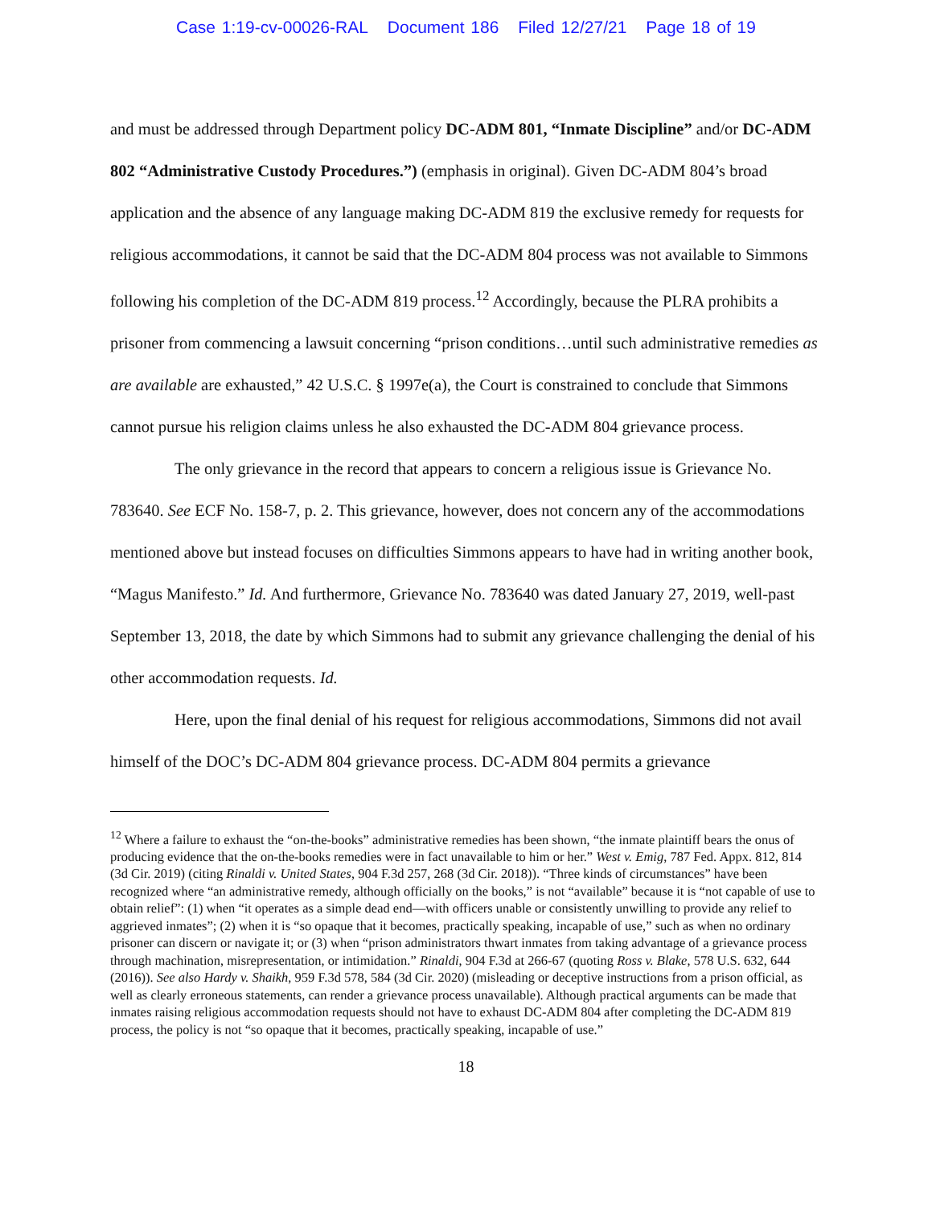Case 1:19-cv-00026-RAL Document 186 Filed 12/27/21 Page 18 of 19
and must be addressed through Department policy DC-ADM 801, “Inmate Discipline” and/or DC-ADM 802 “Administrative Custody Procedures.”) (emphasis in original). Given DC-ADM 804’s broad application and the absence of any language making DC-ADM 819 the exclusive remedy for requests for religious accommodations, it cannot be said that the DC-ADM 804 process was not available to Simmons following his completion of the DC-ADM 819 process.<sup>12</sup> Accordingly, because the PLRA prohibits a prisoner from commencing a lawsuit concerning “prison conditions…until such administrative remedies as are available are exhausted,” 42 U.S.C. § 1997e(a), the Court is constrained to conclude that Simmons cannot pursue his religion claims unless he also exhausted the DC-ADM 804 grievance process.
The only grievance in the record that appears to concern a religious issue is Grievance No. 783640. See ECF No. 158-7, p. 2. This grievance, however, does not concern any of the accommodations mentioned above but instead focuses on difficulties Simmons appears to have had in writing another book, “Magus Manifesto.” Id. And furthermore, Grievance No. 783640 was dated January 27, 2019, well-past September 13, 2018, the date by which Simmons had to submit any grievance challenging the denial of his other accommodation requests. Id.
Here, upon the final denial of his request for religious accommodations, Simmons did not avail himself of the DOC’s DC-ADM 804 grievance process. DC-ADM 804 permits a grievance
<sup>12</sup> Where a failure to exhaust the “on-the-books” administrative remedies has been shown, “the inmate plaintiff bears the onus of producing evidence that the on-the-books remedies were in fact unavailable to him or her.” West v. Emig, 787 Fed. Appx. 812, 814 (3d Cir. 2019) (citing Rinaldi v. United States, 904 F.3d 257, 268 (3d Cir. 2018)). “Three kinds of circumstances” have been recognized where “an administrative remedy, although officially on the books,” is not “available” because it is “not capable of use to obtain relief”: (1) when “it operates as a simple dead end—with officers unable or consistently unwilling to provide any relief to aggrieved inmates”; (2) when it is “so opaque that it becomes, practically speaking, incapable of use,” such as when no ordinary prisoner can discern or navigate it; or (3) when “prison administrators thwart inmates from taking advantage of a grievance process through machination, misrepresentation, or intimidation.” Rinaldi, 904 F.3d at 266-67 (quoting Ross v. Blake, 578 U.S. 632, 644 (2016)). See also Hardy v. Shaikh, 959 F.3d 578, 584 (3d Cir. 2020) (misleading or deceptive instructions from a prison official, as well as clearly erroneous statements, can render a grievance process unavailable). Although practical arguments can be made that inmates raising religious accommodation requests should not have to exhaust DC-ADM 804 after completing the DC-ADM 819 process, the policy is not “so opaque that it becomes, practically speaking, incapable of use.”
18